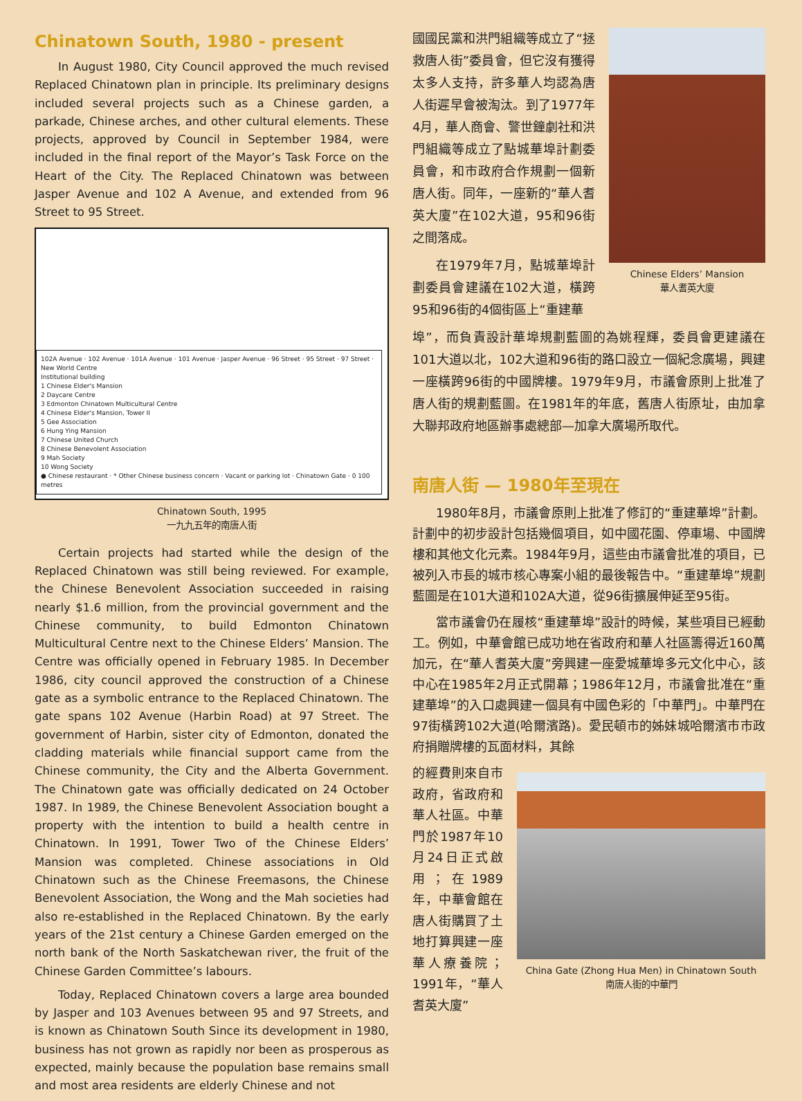Chinatown South, 1980 - present
In August 1980, City Council approved the much revised Replaced Chinatown plan in principle. Its preliminary designs included several projects such as a Chinese garden, a parkade, Chinese arches, and other cultural elements. These projects, approved by Council in September 1984, were included in the final report of the Mayor’s Task Force on the Heart of the City. The Replaced Chinatown was between Jasper Avenue and 102 A Avenue, and extended from 96 Street to 95 Street.
102A Avenue · 102 Avenue · 101A Avenue · 101 Avenue · Jasper Avenue · 96 Street · 95 Street · 97 Street · New World Centre
Institutional building
1 Chinese Elder's Mansion
2 Daycare Centre
3 Edmonton Chinatown Multicultural Centre
4 Chinese Elder's Mansion, Tower II
5 Gee Association
6 Hung Ying Mansion
7 Chinese United Church
8 Chinese Benevolent Association
9 Mah Society
10 Wong Society
● Chinese restaurant · * Other Chinese business concern · Vacant or parking lot · Chinatown Gate · 0 100 metres
Chinatown South, 1995
一九九五年的南唐人街
Certain projects had started while the design of the Replaced Chinatown was still being reviewed. For example, the Chinese Benevolent Association succeeded in raising nearly $1.6 million, from the provincial government and the Chinese community, to build Edmonton Chinatown Multicultural Centre next to the Chinese Elders’ Mansion. The Centre was officially opened in February 1985. In December 1986, city council approved the construction of a Chinese gate as a symbolic entrance to the Replaced Chinatown. The gate spans 102 Avenue (Harbin Road) at 97 Street. The government of Harbin, sister city of Edmonton, donated the cladding materials while financial support came from the Chinese community, the City and the Alberta Government. The Chinatown gate was officially dedicated on 24 October 1987. In 1989, the Chinese Benevolent Association bought a property with the intention to build a health centre in Chinatown. In 1991, Tower Two of the Chinese Elders’ Mansion was completed. Chinese associations in Old Chinatown such as the Chinese Freemasons, the Chinese Benevolent Association, the Wong and the Mah societies had also re-established in the Replaced Chinatown. By the early years of the 21st century a Chinese Garden emerged on the north bank of the North Saskatchewan river, the fruit of the Chinese Garden Committee’s labours.
Today, Replaced Chinatown covers a large area bounded by Jasper and 103 Avenues between 95 and 97 Streets, and is known as Chinatown South Since its development in 1980, business has not grown as rapidly nor been as prosperous as expected, mainly because the population base remains small and most area residents are elderly Chinese and not
國國民黨和洪門組織等成立了“拯救唐人街”委員會，但它沒有獲得太多人支持，許多華人均認為唐人街遲早會被淘汰。到了1977年4月，華人商會、警世鐘劇社和洪門組織等成立了點城華埠計劃委員會，和市政府合作規劃一個新唐人街。同年，一座新的“華人耆英大廈”在102大道，95和96街之間落成。
在1979年7月，點城華埠計劃委員會建議在102大道，橫跨95和96街的4個街區上“重建華
Chinese Elders’ Mansion
華人耆英大廈
埠”，而負責設計華埠規劃藍圖的為姚程輝，委員會更建議在101大道以北，102大道和96街的路口設立一個紀念廣場，興建一座橫跨96街的中國牌樓。1979年9月，市議會原則上批准了唐人街的規劃藍圖。在1981年的年底，舊唐人街原址，由加拿大聯邦政府地區辦事處總部—加拿大廣場所取代。
南唐人街 — 1980年至現在
1980年8月，市議會原則上批准了修訂的“重建華埠”計劃。計劃中的初步設計包括幾個項目，如中國花園、停車場、中國牌樓和其他文化元素。1984年9月，這些由市議會批准的項目，已被列入市長的城市核心專案小組的最後報告中。“重建華埠”規劃藍圖是在101大道和102A大道，從96街擴展伸延至95街。
當市議會仍在履核“重建華埠”設計的時候，某些項目已經動工。例如，中華會館已成功地在省政府和華人社區籌得近160萬加元，在“華人耆英大廈”旁興建一座愛城華埠多元文化中心，該中心在1985年2月正式開幕；1986年12月，市議會批准在“重建華埠”的入口處興建一個具有中國色彩的「中華門」。中華門在97街橫跨102大道(哈爾濱路)。愛民頓市的姊妹城哈爾濱市市政府捐贈牌樓的瓦面材料，其餘
的經費則來自市政府，省政府和華人社區。中華門於1987年10月24日正式啟用；在1989年，中華會館在唐人街購買了土地打算興建一座華人療養院；1991年，“華人耆英大廈”
China Gate (Zhong Hua Men) in Chinatown South
南唐人街的中華門